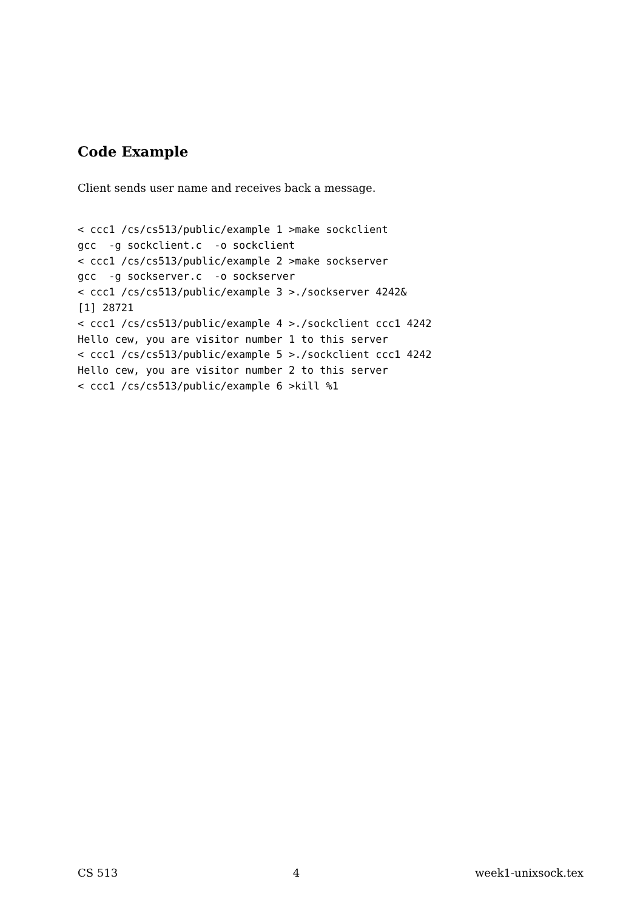Code Example
Client sends user name and receives back a message.
< ccc1 /cs/cs513/public/example 1 >make sockclient
gcc  -g sockclient.c  -o sockclient
< ccc1 /cs/cs513/public/example 2 >make sockserver
gcc  -g sockserver.c  -o sockserver
< ccc1 /cs/cs513/public/example 3 >./sockserver 4242&
[1] 28721
< ccc1 /cs/cs513/public/example 4 >./sockclient ccc1 4242
Hello cew, you are visitor number 1 to this server
< ccc1 /cs/cs513/public/example 5 >./sockclient ccc1 4242
Hello cew, you are visitor number 2 to this server
< ccc1 /cs/cs513/public/example 6 >kill %1
CS 513 4 week1-unixsock.tex